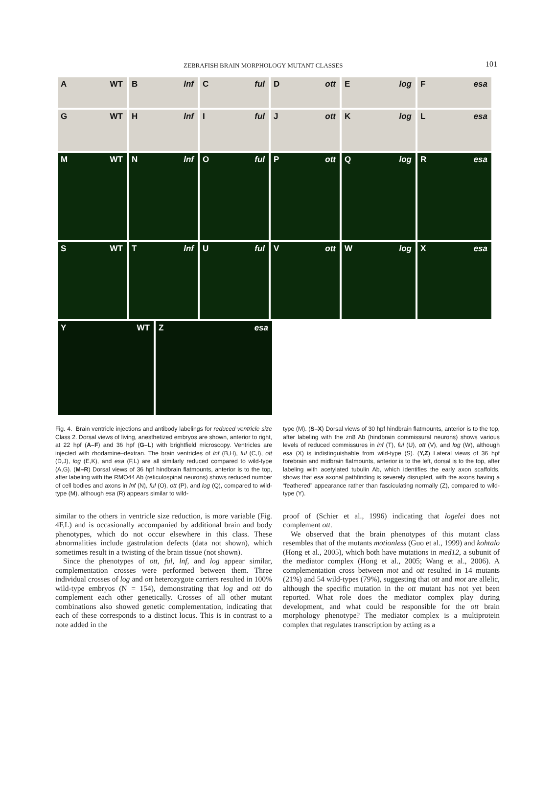ZEBRAFISH BRAIN MORPHOLOGY MUTANT CLASSES 101
A WT
B lnf
C ful
D ott
E log
F esa
G WT
H lnf
I ful
J ott
K log
L esa
M WT
N lnf
O ful
P ott
Q log
R esa
S WT
T lnf
U ful
V ott
W log
X esa
Y WT
Z esa
Fig. 4. Brain ventricle injections and antibody labelings for reduced ventricle size Class 2. Dorsal views of living, anesthetized embryos are shown, anterior to right, at 22 hpf (A–F) and 36 hpf (G–L) with brightfield microscopy. Ventricles are injected with rhodamine–dextran. The brain ventricles of lnf (B,H), ful (C,I), ott (D,J), log (E,K), and esa (F,L) are all similarly reduced compared to wild-type (A,G). (M–R) Dorsal views of 36 hpf hindbrain flatmounts, anterior is to the top, after labeling with the RMO44 Ab (reticulospinal neurons) shows reduced number of cell bodies and axons in lnf (N), ful (O), ott (P), and log (Q), compared to wild-type (M), although esa (R) appears similar to wild-
type (M). (S–X) Dorsal views of 30 hpf hindbrain flatmounts, anterior is to the top, after labeling with the zn8 Ab (hindbrain commissural neurons) shows various levels of reduced commissures in lnf (T), ful (U), ott (V), and log (W), although esa (X) is indistinguishable from wild-type (S). (Y,Z) Lateral views of 36 hpf forebrain and midbrain flatmounts, anterior is to the left, dorsal is to the top, after labeling with acetylated tubulin Ab, which identifies the early axon scaffolds, shows that esa axonal pathfinding is severely disrupted, with the axons having a “feathered” appearance rather than fasciculating normally (Z), compared to wild-type (Y).
similar to the others in ventricle size reduction, is more variable (Fig. 4F,L) and is occasionally accompanied by additional brain and body phenotypes, which do not occur elsewhere in this class. These abnormalities include gastrulation defects (data not shown), which sometimes result in a twisting of the brain tissue (not shown).
Since the phenotypes of ott, ful, lnf, and log appear similar, complementation crosses were performed between them. Three individual crosses of log and ott heterozygote carriers resulted in 100% wild-type embryos (N = 154), demonstrating that log and ott do complement each other genetically. Crosses of all other mutant combinations also showed genetic complementation, indicating that each of these corresponds to a distinct locus. This is in contrast to a note added in the
proof of (Schier et al., 1996) indicating that logelei does not complement ott.
We observed that the brain phenotypes of this mutant class resembles that of the mutants motionless (Guo et al., 1999) and kohtalo (Hong et al., 2005), which both have mutations in med12, a subunit of the mediator complex (Hong et al., 2005; Wang et al., 2006). A complementation cross between mot and ott resulted in 14 mutants (21%) and 54 wild-types (79%), suggesting that ott and mot are allelic, although the specific mutation in the ott mutant has not yet been reported. What role does the mediator complex play during development, and what could be responsible for the ott brain morphology phenotype? The mediator complex is a multiprotein complex that regulates transcription by acting as a